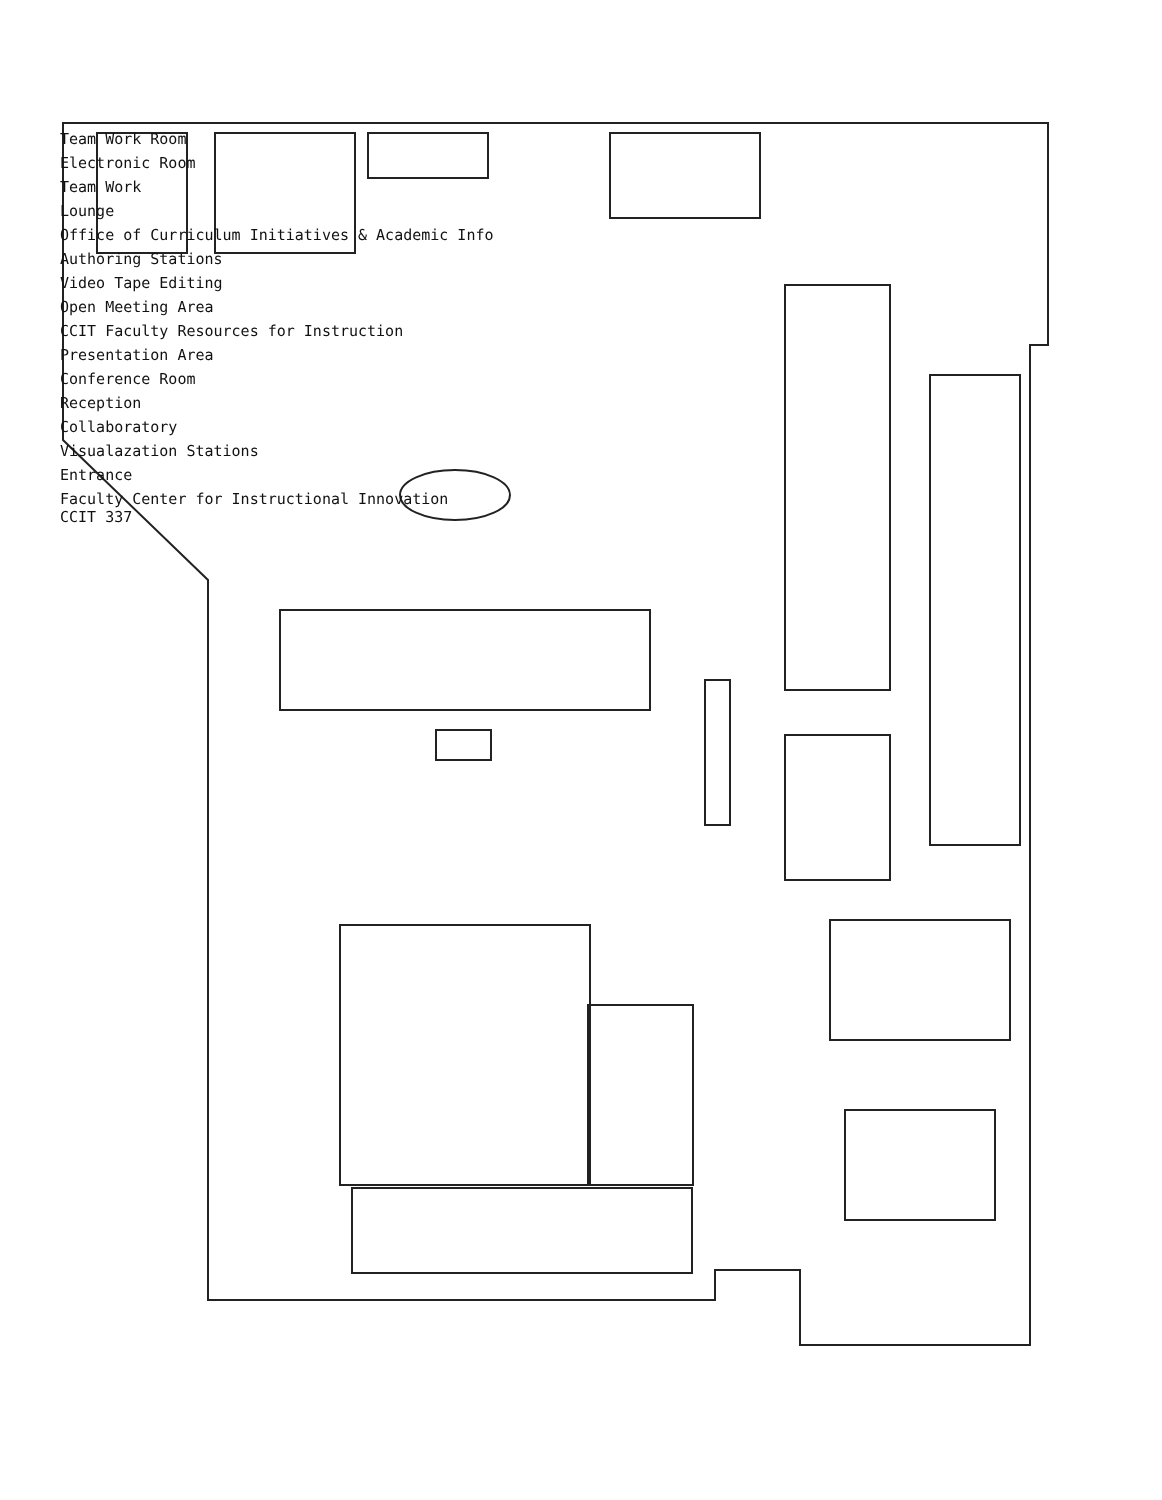Team Work Room
Electronic Room
Team Work
Lounge
Office of Curriculum Initiatives & Academic Info
Authoring Stations
Video Tape Editing
Open Meeting Area
CCIT Faculty Resources for Instruction
Presentation Area
Conference Room
Reception
Collaboratory
Visualazation Stations
Entrance
Faculty Center for Instructional Innovation
CCIT 337